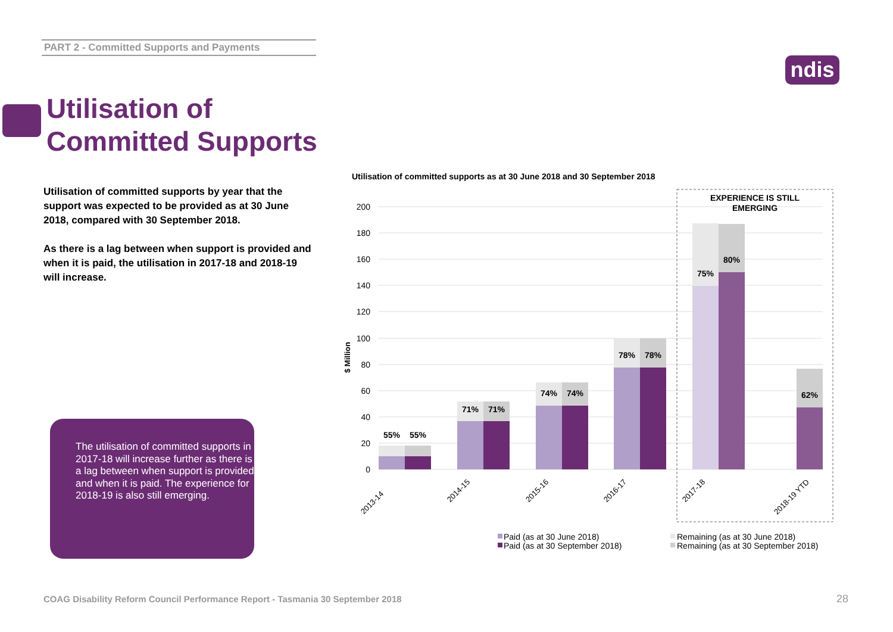PART 2 - Committed Supports and Payments
ndis
Utilisation of
Committed Supports
Utilisation of committed supports by year that the support was expected to be provided as at 30 June 2018, compared with 30 September 2018.
As there is a lag between when support is provided and when it is paid, the utilisation in 2017-18 and 2018-19 will increase.
The utilisation of committed supports in 2017-18 will increase further as there is a lag between when support is provided and when it is paid. The experience for 2018-19 is also still emerging.
Utilisation of committed supports as at 30 June 2018 and 30 September 2018
200
180
160
140
120
100
80
60
40
20
0
$ Million
EXPERIENCE IS STILL
EMERGING
55%
55%
71%
71%
74%
74%
78%
78%
75%
80%
62%
2013-14
2014-15
2015-16
2016-17
2017-18
2018-19 YTD
Paid (as at 30 June 2018)
Paid (as at 30 September 2018)
Remaining (as at 30 June 2018)
Remaining (as at 30 September 2018)
COAG Disability Reform Council Performance Report - Tasmania 30 September 2018
28